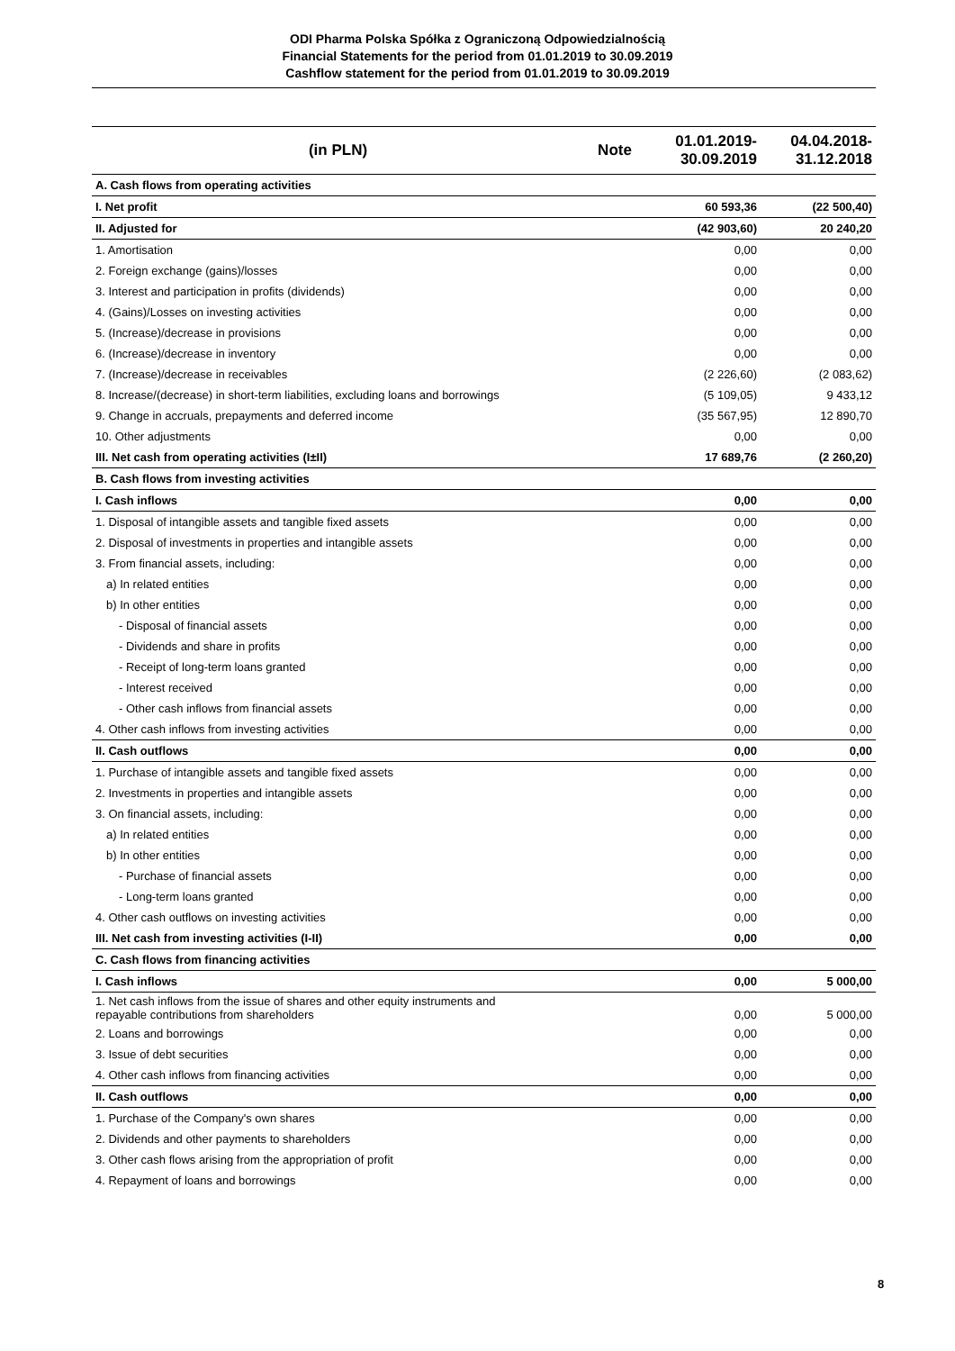ODI Pharma Polska Spółka z Ograniczoną Odpowiedzialnością
Financial Statements for the period from 01.01.2019 to 30.09.2019
Cashflow statement for the period from 01.01.2019 to 30.09.2019
| (in PLN) | Note | 01.01.2019- 30.09.2019 | 04.04.2018- 31.12.2018 |
| --- | --- | --- | --- |
| A. Cash flows from operating activities | | | |
| I. Net profit | | 60 593,36 | (22 500,40) |
| II. Adjusted for | | (42 903,60) | 20 240,20 |
| 1. Amortisation | | 0,00 | 0,00 |
| 2. Foreign exchange (gains)/losses | | 0,00 | 0,00 |
| 3. Interest and participation in profits (dividends) | | 0,00 | 0,00 |
| 4. (Gains)/Losses on investing activities | | 0,00 | 0,00 |
| 5. (Increase)/decrease in provisions | | 0,00 | 0,00 |
| 6. (Increase)/decrease in inventory | | 0,00 | 0,00 |
| 7. (Increase)/decrease in receivables | | (2 226,60) | (2 083,62) |
| 8. Increase/(decrease) in short-term liabilities, excluding loans and borrowings | | (5 109,05) | 9 433,12 |
| 9. Change in accruals, prepayments and deferred income | | (35 567,95) | 12 890,70 |
| 10. Other adjustments | | 0,00 | 0,00 |
| III. Net cash from operating activities (I±II) | | 17 689,76 | (2 260,20) |
| B. Cash flows from investing activities | | | |
| I. Cash inflows | | 0,00 | 0,00 |
| 1. Disposal of intangible assets and tangible fixed assets | | 0,00 | 0,00 |
| 2. Disposal of investments in properties and intangible assets | | 0,00 | 0,00 |
| 3. From financial assets, including: | | 0,00 | 0,00 |
| a) In related entities | | 0,00 | 0,00 |
| b) In other entities | | 0,00 | 0,00 |
| - Disposal of financial assets | | 0,00 | 0,00 |
| - Dividends and share in profits | | 0,00 | 0,00 |
| - Receipt of long-term loans granted | | 0,00 | 0,00 |
| - Interest received | | 0,00 | 0,00 |
| - Other cash inflows from financial assets | | 0,00 | 0,00 |
| 4. Other cash inflows from investing activities | | 0,00 | 0,00 |
| II. Cash outflows | | 0,00 | 0,00 |
| 1. Purchase of intangible assets and tangible fixed assets | | 0,00 | 0,00 |
| 2. Investments in properties and intangible assets | | 0,00 | 0,00 |
| 3. On financial assets, including: | | 0,00 | 0,00 |
| a) In related entities | | 0,00 | 0,00 |
| b) In other entities | | 0,00 | 0,00 |
| - Purchase of financial assets | | 0,00 | 0,00 |
| - Long-term loans granted | | 0,00 | 0,00 |
| 4. Other cash outflows on investing activities | | 0,00 | 0,00 |
| III. Net cash from investing activities (I-II) | | 0,00 | 0,00 |
| C. Cash flows from financing activities | | | |
| I. Cash inflows | | 0,00 | 5 000,00 |
| 1. Net cash inflows from the issue of shares and other equity instruments and repayable contributions from shareholders | | 0,00 | 5 000,00 |
| 2. Loans and borrowings | | 0,00 | 0,00 |
| 3. Issue of debt securities | | 0,00 | 0,00 |
| 4. Other cash inflows from financing activities | | 0,00 | 0,00 |
| II. Cash outflows | | 0,00 | 0,00 |
| 1. Purchase of the Company's own shares | | 0,00 | 0,00 |
| 2. Dividends and other payments to shareholders | | 0,00 | 0,00 |
| 3. Other cash flows arising from the appropriation of profit | | 0,00 | 0,00 |
| 4. Repayment of loans and borrowings | | 0,00 | 0,00 |
8